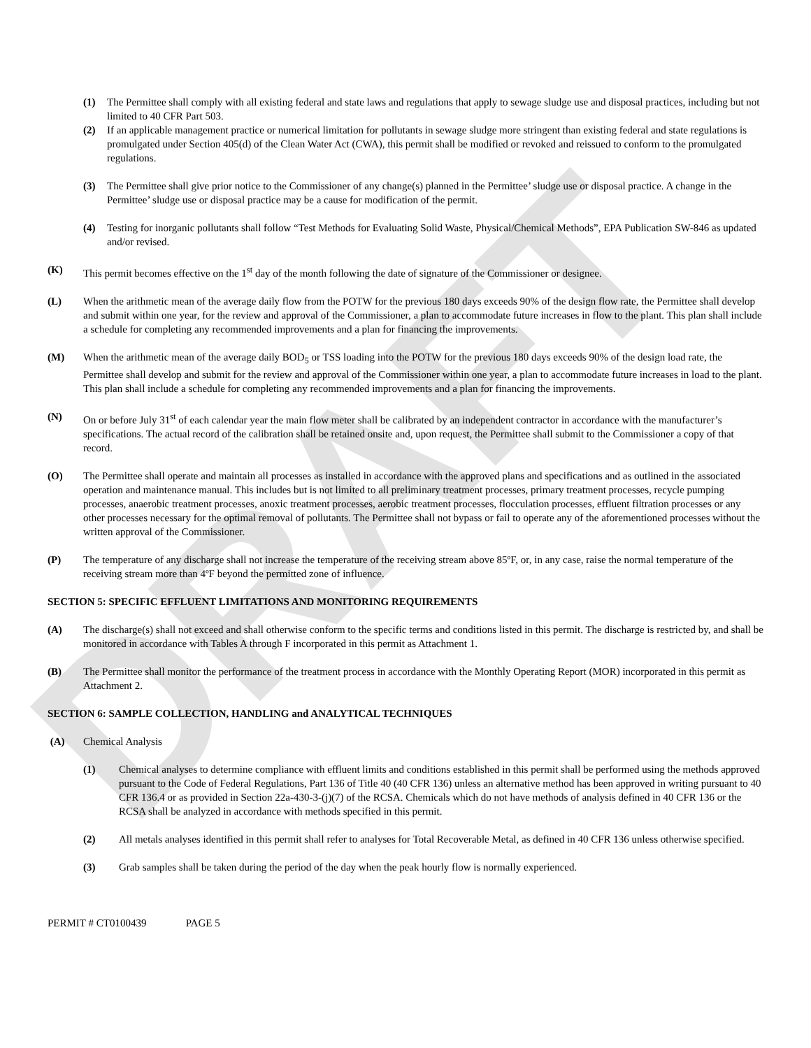DRAFT
(1) The Permittee shall comply with all existing federal and state laws and regulations that apply to sewage sludge use and disposal practices, including but not limited to 40 CFR Part 503.
(2) If an applicable management practice or numerical limitation for pollutants in sewage sludge more stringent than existing federal and state regulations is promulgated under Section 405(d) of the Clean Water Act (CWA), this permit shall be modified or revoked and reissued to conform to the promulgated regulations.
(3) The Permittee shall give prior notice to the Commissioner of any change(s) planned in the Permittee’ sludge use or disposal practice. A change in the Permittee’ sludge use or disposal practice may be a cause for modification of the permit.
(4) Testing for inorganic pollutants shall follow “Test Methods for Evaluating Solid Waste, Physical/Chemical Methods”, EPA Publication SW-846 as updated and/or revised.
(K) This permit becomes effective on the 1<sup>st</sup> day of the month following the date of signature of the Commissioner or designee.
(L) When the arithmetic mean of the average daily flow from the POTW for the previous 180 days exceeds 90% of the design flow rate, the Permittee shall develop and submit within one year, for the review and approval of the Commissioner, a plan to accommodate future increases in flow to the plant. This plan shall include a schedule for completing any recommended improvements and a plan for financing the improvements.
(M) When the arithmetic mean of the average daily BOD<sub>5</sub> or TSS loading into the POTW for the previous 180 days exceeds 90% of the design load rate, the Permittee shall develop and submit for the review and approval of the Commissioner within one year, a plan to accommodate future increases in load to the plant. This plan shall include a schedule for completing any recommended improvements and a plan for financing the improvements.
(N) On or before July 31<sup>st</sup> of each calendar year the main flow meter shall be calibrated by an independent contractor in accordance with the manufacturer’s specifications. The actual record of the calibration shall be retained onsite and, upon request, the Permittee shall submit to the Commissioner a copy of that record.
(O) The Permittee shall operate and maintain all processes as installed in accordance with the approved plans and specifications and as outlined in the associated operation and maintenance manual. This includes but is not limited to all preliminary treatment processes, primary treatment processes, recycle pumping processes, anaerobic treatment processes, anoxic treatment processes, aerobic treatment processes, flocculation processes, effluent filtration processes or any other processes necessary for the optimal removal of pollutants. The Permittee shall not bypass or fail to operate any of the aforementioned processes without the written approval of the Commissioner.
(P) The temperature of any discharge shall not increase the temperature of the receiving stream above 85ºF, or, in any case, raise the normal temperature of the receiving stream more than 4ºF beyond the permitted zone of influence.
SECTION 5: SPECIFIC EFFLUENT LIMITATIONS AND MONITORING REQUIREMENTS
(A) The discharge(s) shall not exceed and shall otherwise conform to the specific terms and conditions listed in this permit. The discharge is restricted by, and shall be monitored in accordance with Tables A through F incorporated in this permit as Attachment 1.
(B) The Permittee shall monitor the performance of the treatment process in accordance with the Monthly Operating Report (MOR) incorporated in this permit as Attachment 2.
SECTION 6: SAMPLE COLLECTION, HANDLING and ANALYTICAL TECHNIQUES
(A) Chemical Analysis
(1) Chemical analyses to determine compliance with effluent limits and conditions established in this permit shall be performed using the methods approved pursuant to the Code of Federal Regulations, Part 136 of Title 40 (40 CFR 136) unless an alternative method has been approved in writing pursuant to 40 CFR 136.4 or as provided in Section 22a-430-3-(j)(7) of the RCSA. Chemicals which do not have methods of analysis defined in 40 CFR 136 or the RCSA shall be analyzed in accordance with methods specified in this permit.
(2) All metals analyses identified in this permit shall refer to analyses for Total Recoverable Metal, as defined in 40 CFR 136 unless otherwise specified.
(3) Grab samples shall be taken during the period of the day when the peak hourly flow is normally experienced.
PERMIT # CT0100439 PAGE 5